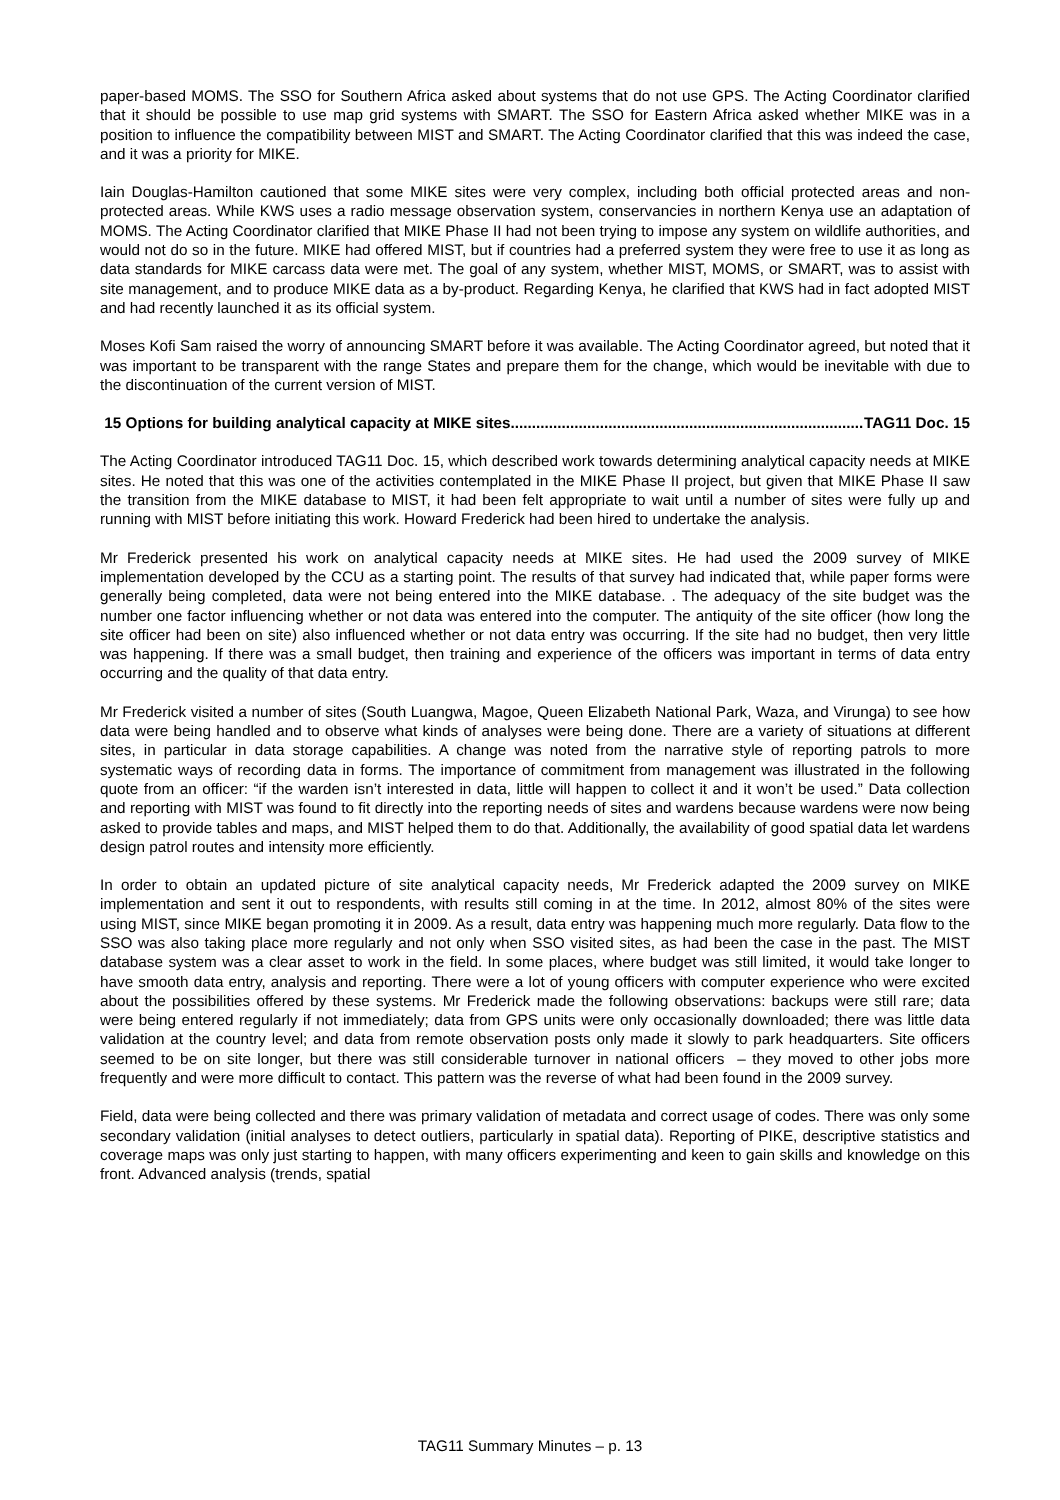paper-based MOMS. The SSO for Southern Africa asked about systems that do not use GPS. The Acting Coordinator clarified that it should be possible to use map grid systems with SMART. The SSO for Eastern Africa asked whether MIKE was in a position to influence the compatibility between MIST and SMART. The Acting Coordinator clarified that this was indeed the case, and it was a priority for MIKE.
Iain Douglas-Hamilton cautioned that some MIKE sites were very complex, including both official protected areas and non-protected areas. While KWS uses a radio message observation system, conservancies in northern Kenya use an adaptation of MOMS. The Acting Coordinator clarified that MIKE Phase II had not been trying to impose any system on wildlife authorities, and would not do so in the future. MIKE had offered MIST, but if countries had a preferred system they were free to use it as long as data standards for MIKE carcass data were met. The goal of any system, whether MIST, MOMS, or SMART, was to assist with site management, and to produce MIKE data as a by-product. Regarding Kenya, he clarified that KWS had in fact adopted MIST and had recently launched it as its official system.
Moses Kofi Sam raised the worry of announcing SMART before it was available. The Acting Coordinator agreed, but noted that it was important to be transparent with the range States and prepare them for the change, which would be inevitable with due to the discontinuation of the current version of MIST.
15 Options for building analytical capacity at MIKE sites...................................................................................... TAG11 Doc. 15
The Acting Coordinator introduced TAG11 Doc. 15, which described work towards determining analytical capacity needs at MIKE sites. He noted that this was one of the activities contemplated in the MIKE Phase II project, but given that MIKE Phase II saw the transition from the MIKE database to MIST, it had been felt appropriate to wait until a number of sites were fully up and running with MIST before initiating this work. Howard Frederick had been hired to undertake the analysis.
Mr Frederick presented his work on analytical capacity needs at MIKE sites. He had used the 2009 survey of MIKE implementation developed by the CCU as a starting point. The results of that survey had indicated that, while paper forms were generally being completed, data were not being entered into the MIKE database. . The adequacy of the site budget was the number one factor influencing whether or not data was entered into the computer. The antiquity of the site officer (how long the site officer had been on site) also influenced whether or not data entry was occurring. If the site had no budget, then very little was happening. If there was a small budget, then training and experience of the officers was important in terms of data entry occurring and the quality of that data entry.
Mr Frederick visited a number of sites (South Luangwa, Magoe, Queen Elizabeth National Park, Waza, and Virunga) to see how data were being handled and to observe what kinds of analyses were being done. There are a variety of situations at different sites, in particular in data storage capabilities. A change was noted from the narrative style of reporting patrols to more systematic ways of recording data in forms. The importance of commitment from management was illustrated in the following quote from an officer: “if the warden isn’t interested in data, little will happen to collect it and it won’t be used.” Data collection and reporting with MIST was found to fit directly into the reporting needs of sites and wardens because wardens were now being asked to provide tables and maps, and MIST helped them to do that. Additionally, the availability of good spatial data let wardens design patrol routes and intensity more efficiently.
In order to obtain an updated picture of site analytical capacity needs, Mr Frederick adapted the 2009 survey on MIKE implementation and sent it out to respondents, with results still coming in at the time. In 2012, almost 80% of the sites were using MIST, since MIKE began promoting it in 2009. As a result, data entry was happening much more regularly. Data flow to the SSO was also taking place more regularly and not only when SSO visited sites, as had been the case in the past. The MIST database system was a clear asset to work in the field. In some places, where budget was still limited, it would take longer to have smooth data entry, analysis and reporting. There were a lot of young officers with computer experience who were excited about the possibilities offered by these systems. Mr Frederick made the following observations: backups were still rare; data were being entered regularly if not immediately; data from GPS units were only occasionally downloaded; there was little data validation at the country level; and data from remote observation posts only made it slowly to park headquarters. Site officers seemed to be on site longer, but there was still considerable turnover in national officers – they moved to other jobs more frequently and were more difficult to contact. This pattern was the reverse of what had been found in the 2009 survey.
Field, data were being collected and there was primary validation of metadata and correct usage of codes. There was only some secondary validation (initial analyses to detect outliers, particularly in spatial data). Reporting of PIKE, descriptive statistics and coverage maps was only just starting to happen, with many officers experimenting and keen to gain skills and knowledge on this front. Advanced analysis (trends, spatial
TAG11 Summary Minutes – p. 13